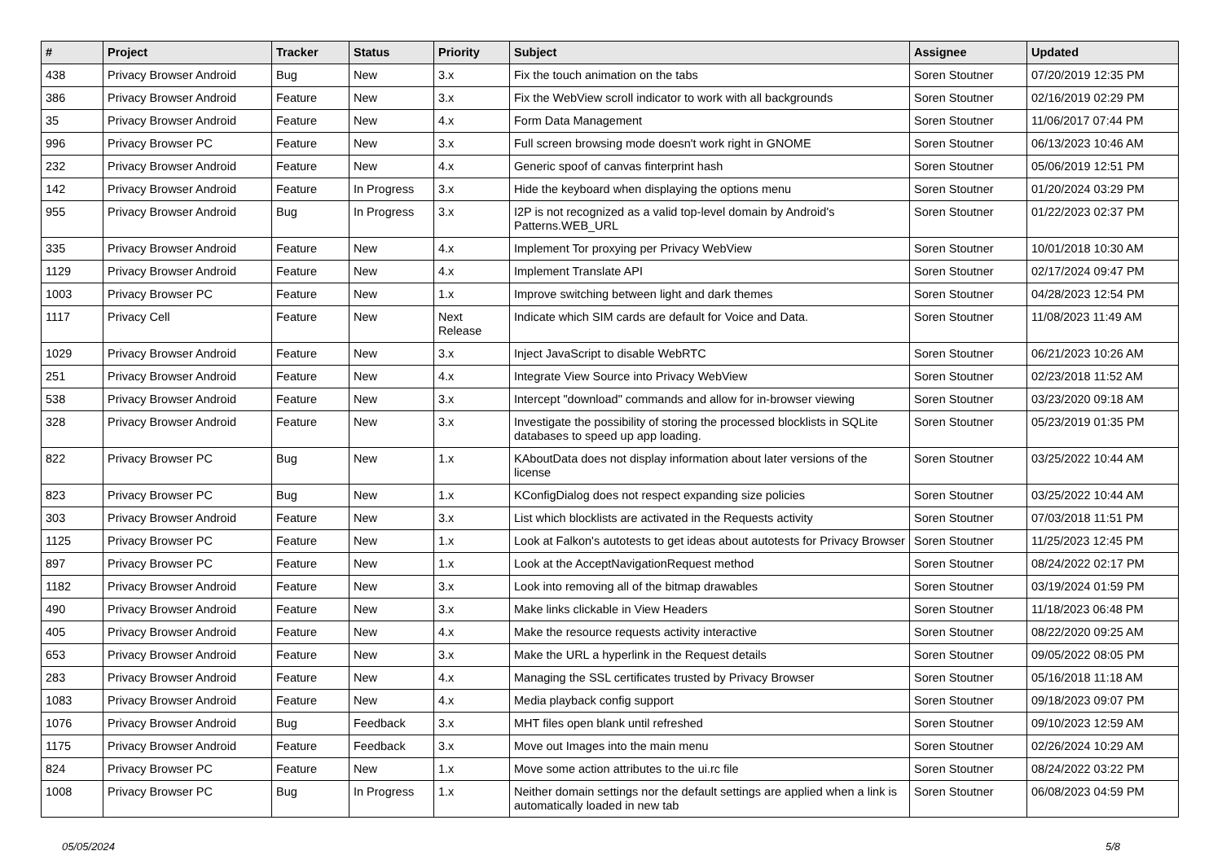| # | Project | Tracker | Status | Priority | Subject | Assignee | Updated |
| --- | --- | --- | --- | --- | --- | --- | --- |
| 438 | Privacy Browser Android | Bug | New | 3.x | Fix the touch animation on the tabs | Soren Stoutner | 07/20/2019 12:35 PM |
| 386 | Privacy Browser Android | Feature | New | 3.x | Fix the WebView scroll indicator to work with all backgrounds | Soren Stoutner | 02/16/2019 02:29 PM |
| 35 | Privacy Browser Android | Feature | New | 4.x | Form Data Management | Soren Stoutner | 11/06/2017 07:44 PM |
| 996 | Privacy Browser PC | Feature | New | 3.x | Full screen browsing mode doesn't work right in GNOME | Soren Stoutner | 06/13/2023 10:46 AM |
| 232 | Privacy Browser Android | Feature | New | 4.x | Generic spoof of canvas finterprint hash | Soren Stoutner | 05/06/2019 12:51 PM |
| 142 | Privacy Browser Android | Feature | In Progress | 3.x | Hide the keyboard when displaying the options menu | Soren Stoutner | 01/20/2024 03:29 PM |
| 955 | Privacy Browser Android | Bug | In Progress | 3.x | I2P is not recognized as a valid top-level domain by Android's Patterns.WEB_URL | Soren Stoutner | 01/22/2023 02:37 PM |
| 335 | Privacy Browser Android | Feature | New | 4.x | Implement Tor proxying per Privacy WebView | Soren Stoutner | 10/01/2018 10:30 AM |
| 1129 | Privacy Browser Android | Feature | New | 4.x | Implement Translate API | Soren Stoutner | 02/17/2024 09:47 PM |
| 1003 | Privacy Browser PC | Feature | New | 1.x | Improve switching between light and dark themes | Soren Stoutner | 04/28/2023 12:54 PM |
| 1117 | Privacy Cell | Feature | New | Next Release | Indicate which SIM cards are default for Voice and Data. | Soren Stoutner | 11/08/2023 11:49 AM |
| 1029 | Privacy Browser Android | Feature | New | 3.x | Inject JavaScript to disable WebRTC | Soren Stoutner | 06/21/2023 10:26 AM |
| 251 | Privacy Browser Android | Feature | New | 4.x | Integrate View Source into Privacy WebView | Soren Stoutner | 02/23/2018 11:52 AM |
| 538 | Privacy Browser Android | Feature | New | 3.x | Intercept "download" commands and allow for in-browser viewing | Soren Stoutner | 03/23/2020 09:18 AM |
| 328 | Privacy Browser Android | Feature | New | 3.x | Investigate the possibility of storing the processed blocklists in SQLite databases to speed up app loading. | Soren Stoutner | 05/23/2019 01:35 PM |
| 822 | Privacy Browser PC | Bug | New | 1.x | KAboutData does not display information about later versions of the license | Soren Stoutner | 03/25/2022 10:44 AM |
| 823 | Privacy Browser PC | Bug | New | 1.x | KConfigDialog does not respect expanding size policies | Soren Stoutner | 03/25/2022 10:44 AM |
| 303 | Privacy Browser Android | Feature | New | 3.x | List which blocklists are activated in the Requests activity | Soren Stoutner | 07/03/2018 11:51 PM |
| 1125 | Privacy Browser PC | Feature | New | 1.x | Look at Falkon's autotests to get ideas about autotests for Privacy Browser | Soren Stoutner | 11/25/2023 12:45 PM |
| 897 | Privacy Browser PC | Feature | New | 1.x | Look at the AcceptNavigationRequest method | Soren Stoutner | 08/24/2022 02:17 PM |
| 1182 | Privacy Browser Android | Feature | New | 3.x | Look into removing all of the bitmap drawables | Soren Stoutner | 03/19/2024 01:59 PM |
| 490 | Privacy Browser Android | Feature | New | 3.x | Make links clickable in View Headers | Soren Stoutner | 11/18/2023 06:48 PM |
| 405 | Privacy Browser Android | Feature | New | 4.x | Make the resource requests activity interactive | Soren Stoutner | 08/22/2020 09:25 AM |
| 653 | Privacy Browser Android | Feature | New | 3.x | Make the URL a hyperlink in the Request details | Soren Stoutner | 09/05/2022 08:05 PM |
| 283 | Privacy Browser Android | Feature | New | 4.x | Managing the SSL certificates trusted by Privacy Browser | Soren Stoutner | 05/16/2018 11:18 AM |
| 1083 | Privacy Browser Android | Feature | New | 4.x | Media playback config support | Soren Stoutner | 09/18/2023 09:07 PM |
| 1076 | Privacy Browser Android | Bug | Feedback | 3.x | MHT files open blank until refreshed | Soren Stoutner | 09/10/2023 12:59 AM |
| 1175 | Privacy Browser Android | Feature | Feedback | 3.x | Move out Images into the main menu | Soren Stoutner | 02/26/2024 10:29 AM |
| 824 | Privacy Browser PC | Feature | New | 1.x | Move some action attributes to the ui.rc file | Soren Stoutner | 08/24/2022 03:22 PM |
| 1008 | Privacy Browser PC | Bug | In Progress | 1.x | Neither domain settings nor the default settings are applied when a link is automatically loaded in new tab | Soren Stoutner | 06/08/2023 04:59 PM |
05/05/2024 5/8